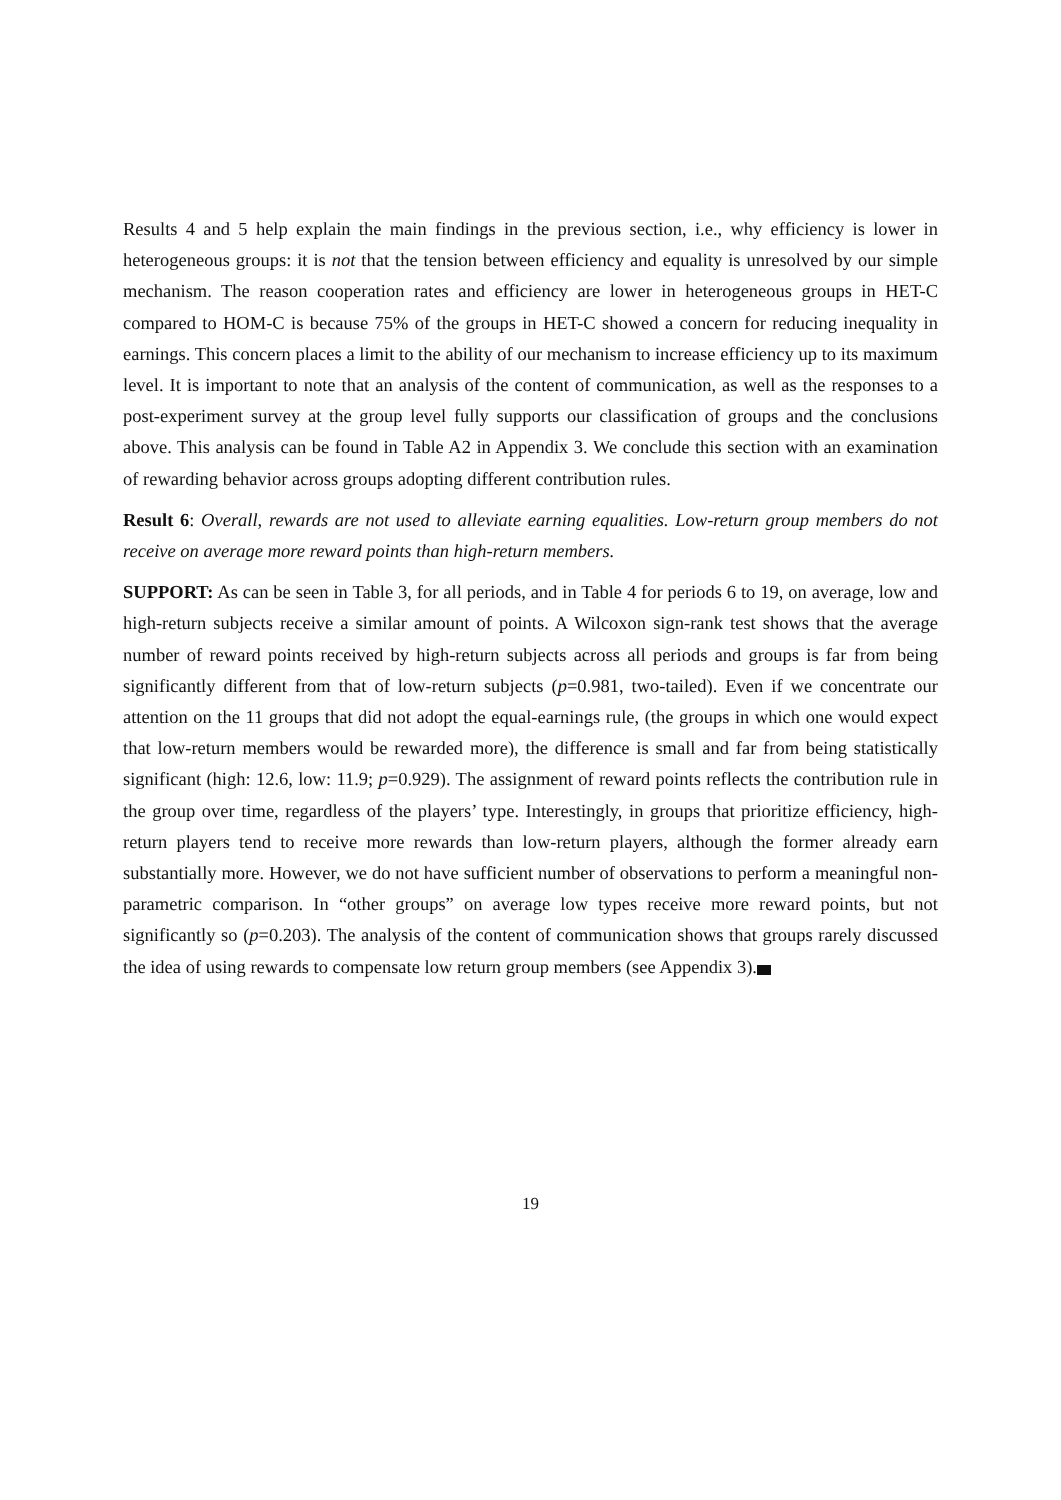Results 4 and 5 help explain the main findings in the previous section, i.e., why efficiency is lower in heterogeneous groups: it is not that the tension between efficiency and equality is unresolved by our simple mechanism. The reason cooperation rates and efficiency are lower in heterogeneous groups in HET-C compared to HOM-C is because 75% of the groups in HET-C showed a concern for reducing inequality in earnings. This concern places a limit to the ability of our mechanism to increase efficiency up to its maximum level. It is important to note that an analysis of the content of communication, as well as the responses to a post-experiment survey at the group level fully supports our classification of groups and the conclusions above. This analysis can be found in Table A2 in Appendix 3. We conclude this section with an examination of rewarding behavior across groups adopting different contribution rules.
Result 6: Overall, rewards are not used to alleviate earning equalities. Low-return group members do not receive on average more reward points than high-return members.
SUPPORT: As can be seen in Table 3, for all periods, and in Table 4 for periods 6 to 19, on average, low and high-return subjects receive a similar amount of points. A Wilcoxon sign-rank test shows that the average number of reward points received by high-return subjects across all periods and groups is far from being significantly different from that of low-return subjects (p=0.981, two-tailed). Even if we concentrate our attention on the 11 groups that did not adopt the equal-earnings rule, (the groups in which one would expect that low-return members would be rewarded more), the difference is small and far from being statistically significant (high: 12.6, low: 11.9; p=0.929). The assignment of reward points reflects the contribution rule in the group over time, regardless of the players’ type. Interestingly, in groups that prioritize efficiency, high-return players tend to receive more rewards than low-return players, although the former already earn substantially more. However, we do not have sufficient number of observations to perform a meaningful non-parametric comparison. In “other groups” on average low types receive more reward points, but not significantly so (p=0.203). The analysis of the content of communication shows that groups rarely discussed the idea of using rewards to compensate low return group members (see Appendix 3).
19